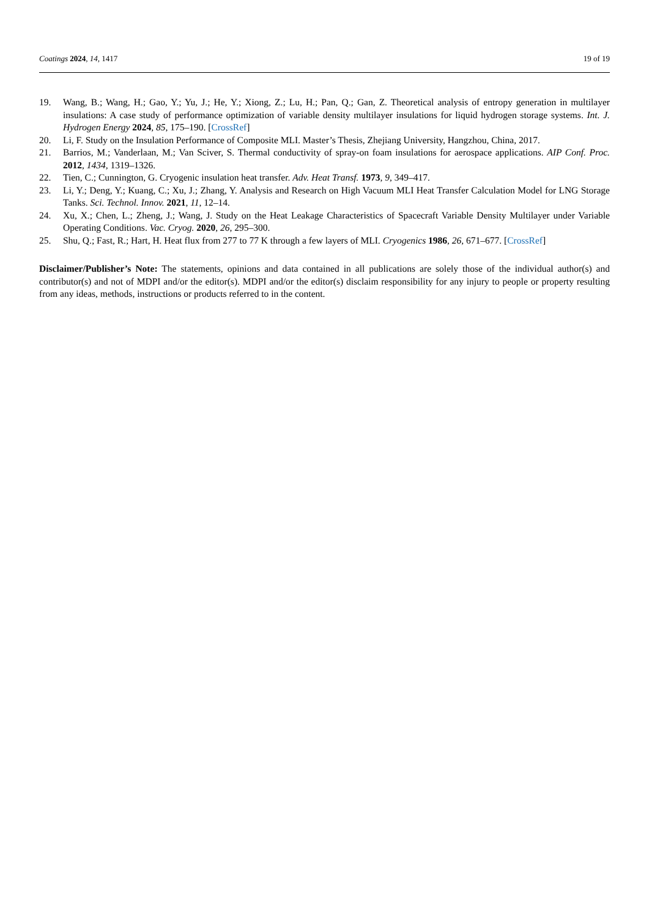Coatings 2024, 14, 1417 19 of 19
19. Wang, B.; Wang, H.; Gao, Y.; Yu, J.; He, Y.; Xiong, Z.; Lu, H.; Pan, Q.; Gan, Z. Theoretical analysis of entropy generation in multilayer insulations: A case study of performance optimization of variable density multilayer insulations for liquid hydrogen storage systems. Int. J. Hydrogen Energy 2024, 85, 175–190. [CrossRef]
20. Li, F. Study on the Insulation Performance of Composite MLI. Master’s Thesis, Zhejiang University, Hangzhou, China, 2017.
21. Barrios, M.; Vanderlaan, M.; Van Sciver, S. Thermal conductivity of spray-on foam insulations for aerospace applications. AIP Conf. Proc. 2012, 1434, 1319–1326.
22. Tien, C.; Cunnington, G. Cryogenic insulation heat transfer. Adv. Heat Transf. 1973, 9, 349–417.
23. Li, Y.; Deng, Y.; Kuang, C.; Xu, J.; Zhang, Y. Analysis and Research on High Vacuum MLI Heat Transfer Calculation Model for LNG Storage Tanks. Sci. Technol. Innov. 2021, 11, 12–14.
24. Xu, X.; Chen, L.; Zheng, J.; Wang, J. Study on the Heat Leakage Characteristics of Spacecraft Variable Density Multilayer under Variable Operating Conditions. Vac. Cryog. 2020, 26, 295–300.
25. Shu, Q.; Fast, R.; Hart, H. Heat flux from 277 to 77 K through a few layers of MLI. Cryogenics 1986, 26, 671–677. [CrossRef]
Disclaimer/Publisher’s Note: The statements, opinions and data contained in all publications are solely those of the individual author(s) and contributor(s) and not of MDPI and/or the editor(s). MDPI and/or the editor(s) disclaim responsibility for any injury to people or property resulting from any ideas, methods, instructions or products referred to in the content.